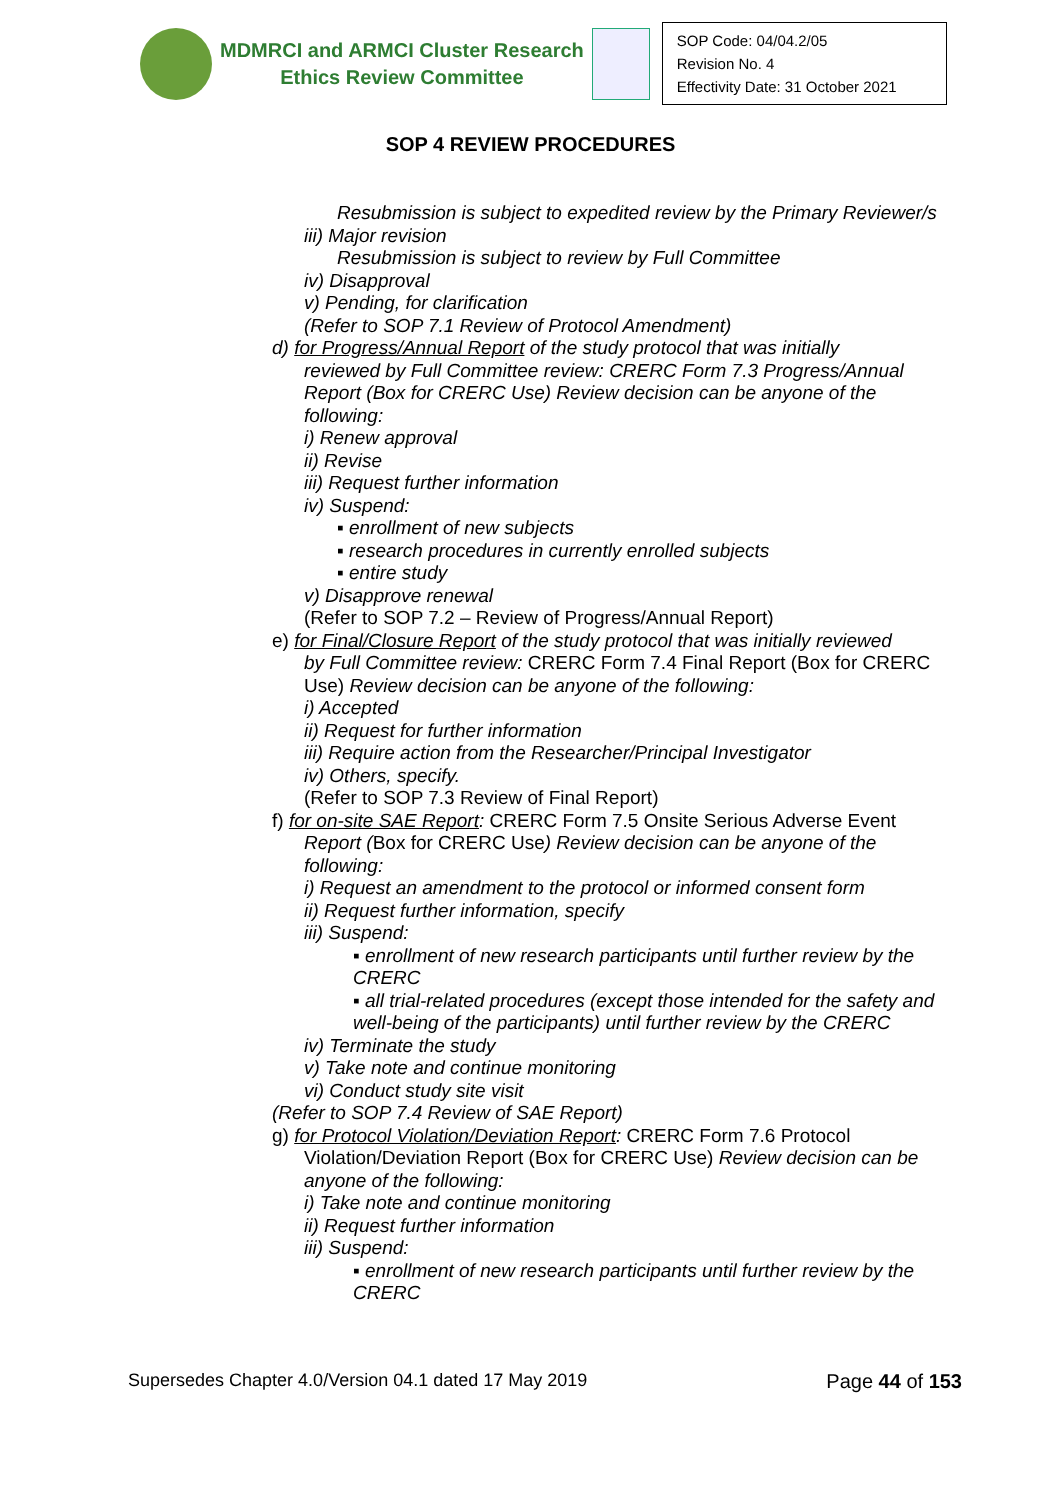MDMRCI and ARMCI Cluster Research
Ethics Review Committee
SOP Code: 04/04.2/05
Revision No. 4
Effectivity Date: 31 October 2021
SOP 4 REVIEW PROCEDURES
Resubmission is subject to expedited review by the Primary Reviewer/s
iii) Major revision
Resubmission is subject to review by Full Committee
iv) Disapproval
v) Pending, for clarification
(Refer to SOP 7.1 Review of Protocol Amendment)
d) for Progress/Annual Report of the study protocol that was initially
reviewed by Full Committee review: CRERC Form 7.3 Progress/Annual Report (Box for CRERC Use) Review decision can be anyone of the following:
i) Renew approval
ii) Revise
iii) Request further information
iv) Suspend:
▪ enrollment of new subjects
▪ research procedures in currently enrolled subjects
▪ entire study
v) Disapprove renewal
(Refer to SOP 7.2 – Review of Progress/Annual Report)
e) for Final/Closure Report of the study protocol that was initially reviewed
by Full Committee review: CRERC Form 7.4 Final Report (Box for CRERC Use) Review decision can be anyone of the following:
i) Accepted
ii) Request for further information
iii) Require action from the Researcher/Principal Investigator
iv) Others, specify.
(Refer to SOP 7.3 Review of Final Report)
f) for on-site SAE Report: CRERC Form 7.5 Onsite Serious Adverse Event
Report (Box for CRERC Use) Review decision can be anyone of the following:
i) Request an amendment to the protocol or informed consent form
ii) Request further information, specify
iii) Suspend:
▪ enrollment of new research participants until further review by the CRERC
▪ all trial-related procedures (except those intended for the safety and well-being of the participants) until further review by the CRERC
iv) Terminate the study
v) Take note and continue monitoring
vi) Conduct study site visit
(Refer to SOP 7.4 Review of SAE Report)
g) for Protocol Violation/Deviation Report: CRERC Form 7.6 Protocol
Violation/Deviation Report (Box for CRERC Use) Review decision can be anyone of the following:
i) Take note and continue monitoring
ii) Request further information
iii) Suspend:
▪ enrollment of new research participants until further review by the CRERC
Supersedes Chapter 4.0/Version 04.1 dated 17 May 2019 Page 44 of 153